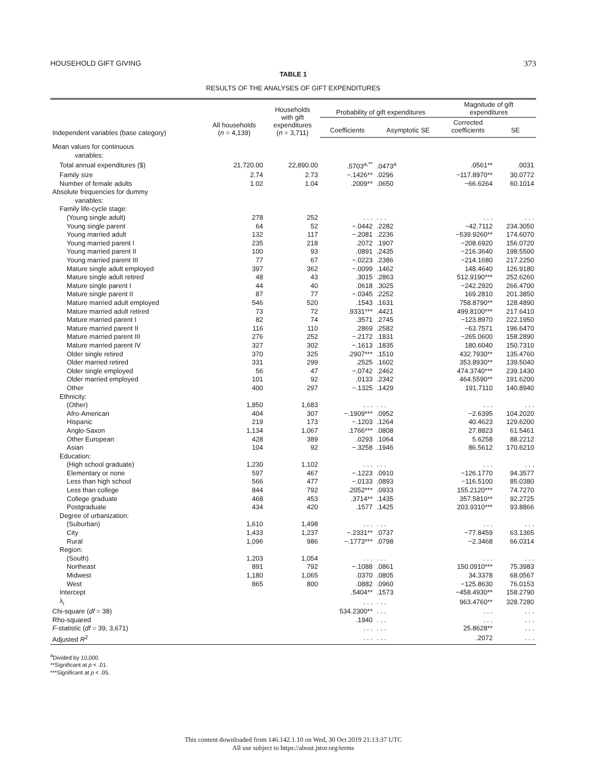HOUSEHOLD GIFT GIVING 373
TABLE 1
RESULTS OF THE ANALYSES OF GIFT EXPENDITURES
| Independent variables (base category) | All households ( n = 4,139) | Households with gift expenditures ( n = 3,711) | Probability of gift expenditures | | Magnitude of gift expenditures | |
| --- | --- | --- | --- | --- | --- | --- |
| | | | Coefficients | Asymptotic SE | Corrected coefficients | SE |
| Mean values for continuous | | | | | | |
| variables: | | | | | | |
| Total annual expenditures ($) | 21,720.00 | 22,890.00 | .5703<sup>a,**</sup> | .0473<sup>a</sup> | .0561** | .0031 |
| Family size | 2.74 | 2.73 | −.1426** | .0296 | −117.8970** | 30.0772 |
| Number of female adults | 1.02 | 1.04 | .2009** | .0650 | −66.6264 | 60.1014 |
| Absolute frequencies for dummy | | | | | | |
| variables: | | | | | | |
| Family life-cycle stage: | | | | | | |
| (Young single adult) | 278 | 252 | . . . | . . . | . . . | . . . |
| Young single parent | 64 | 52 | −.0442 | .2282 | −42.7112 | 234.3050 |
| Young married adult | 132 | 117 | −.2081 | .2236 | −539.9260** | 174.6070 |
| Young married parent I | 235 | 218 | .2072 | .1907 | −208.6920 | 156.0720 |
| Young married parent II | 100 | 93 | .0891 | .2435 | −216.3640 | 198.5500 |
| Young married parent III | 77 | 67 | −.0223 | .2386 | −214.1680 | 217.2250 |
| Mature single adult employed | 397 | 362 | −.0099 | .1462 | 148.4640 | 126.9180 |
| Mature single adult retired | 48 | 43 | .3015 | .2863 | 512.9190*** | 252.6260 |
| Mature single parent I | 44 | 40 | .0618 | .3025 | −242.2920 | 266.4700 |
| Mature single parent II | 87 | 77 | −.0345 | .2252 | 169.2810 | 201.3850 |
| Mature married adult employed | 546 | 520 | .1543 | .1631 | 758.8790** | 128.4890 |
| Mature married adult retired | 73 | 72 | .9331*** | .4421 | 499.8100*** | 217.6410 |
| Mature married parent I | 82 | 74 | .3571 | .2745 | −123.8970 | 222.1950 |
| Mature married parent II | 116 | 110 | .2869 | .2582 | −63.7571 | 196.6470 |
| Mature married parent III | 276 | 252 | −.2172 | .1831 | −265.0600 | 158.2890 |
| Mature married parent IV | 327 | 302 | −.1613 | .1835 | 180.6040 | 150.7310 |
| Older single retired | 370 | 325 | .2907*** | .1510 | 432.7930** | 135.4760 |
| Older married retired | 331 | 299 | .2525 | .1602 | 353.8930** | 139.5040 |
| Older single employed | 56 | 47 | −.0742 | .2462 | 474.3740*** | 239.1430 |
| Older married employed | 101 | 92 | .0133 | .2342 | 464.5590** | 191.6200 |
| Other | 400 | 297 | −.1325 | .1429 | 191.7110 | 140.8940 |
| Ethnicity: | | | | | | |
| (Other) | 1,850 | 1,683 | . . . | . . . | . . . | . . . |
| Afro-American | 404 | 307 | −.1909*** | .0952 | −2.6395 | 104.2020 |
| Hispanic | 219 | 173 | −.1203 | .1264 | 40.4623 | 129.6200 |
| Anglo-Saxon | 1,134 | 1,067 | .1766*** | .0808 | 27.8823 | 61.5461 |
| Other European | 428 | 389 | .0293 | .1064 | 5.6258 | 88.2212 |
| Asian | 104 | 92 | −.3258 | .1946 | 86.5612 | 170.6210 |
| Education: | | | | | | |
| (High school graduate) | 1,230 | 1,102 | . . . | . . . | . . . | . . . |
| Elementary or none | 597 | 467 | −.1223 | .0910 | −126.1770 | 94.3577 |
| Less than high school | 566 | 477 | −.0133 | .0893 | −116.5100 | 85.0380 |
| Less than college | 844 | 792 | .2052*** | .0933 | 155.2120*** | 74.7270 |
| College graduate | 468 | 453 | .3714** | .1435 | 357.5810** | 92.2725 |
| Postgraduate | 434 | 420 | .1577 | .1425 | 203.9310*** | 93.8866 |
| Degree of urbanization: | | | | | | |
| (Suburban) | 1,610 | 1,498 | . . . | . . . | . . . | . . . |
| City | 1,433 | 1,237 | −.2331** | .0737 | −77.8459 | 63.1365 |
| Rural | 1,096 | 986 | −.1773*** | .0798 | −2.3468 | 66.0314 |
| Region: | | | | | | |
| (South) | 1,203 | 1,054 | . . . | . . . | . . . | . . . |
| Northeast | 891 | 792 | −.1088 | .0861 | 150.0910*** | 75.3983 |
| Midwest | 1,180 | 1,065 | .0370 | .0805 | 34.3378 | 68.0567 |
| West | 865 | 800 | .0882 | .0960 | −125.8630 | 76.0153 |
| Intercept | | | .5404** | .1573 | −458.4930** | 158.2790 |
| λ<sub>i</sub> | | | . . . | . . . | 963.4760** | 328.7280 |
| Chi-square ( df = 38) | | | 534.2300** | . . . | . . . | . . . |
| Rho-squared | | | .1940 | . . . | . . . | . . . |
| F -statistic ( df = 39, 3,671) | | | . . . | . . . | 25.8628** | . . . |
| Adjusted R<sup>2</sup> | | | . . . | . . . | .2072 | . . . |
<sup>a</sup> Divided by 10,000.
**Significant at p < .01.
***Significant at p < .05.
This content downloaded from 146.142.1.10 on Wed, 30 Oct 2019 21:13:37 UTC
All use subject to https://about.jstor.org/terms